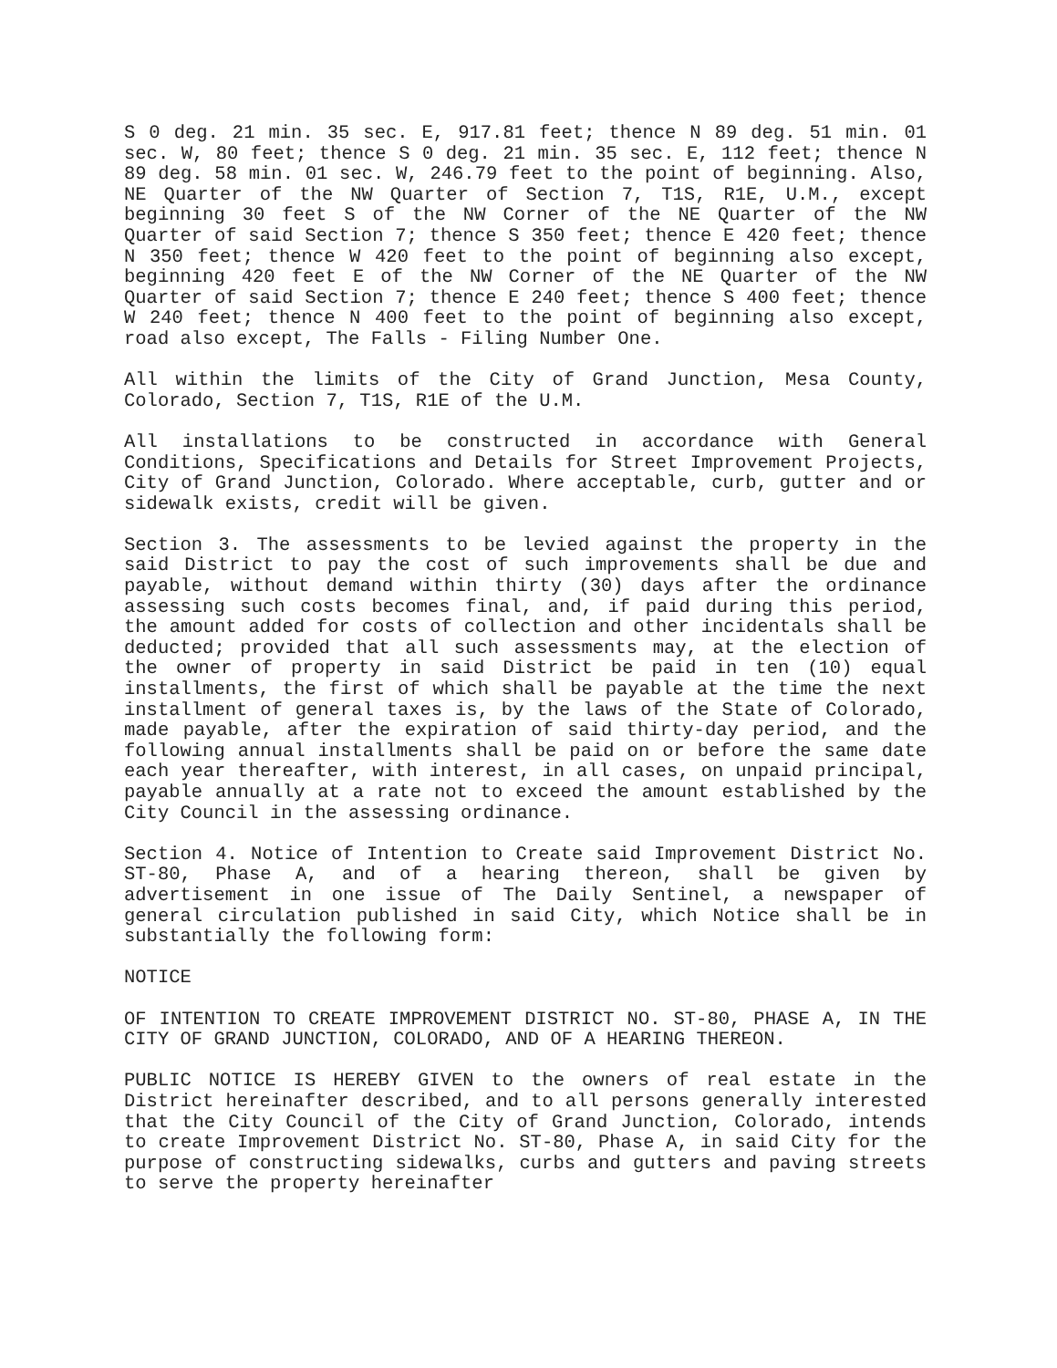S 0 deg. 21 min. 35 sec. E, 917.81 feet; thence N 89 deg. 51 min. 01 sec. W, 80 feet; thence S 0 deg. 21 min. 35 sec. E, 112 feet; thence N 89 deg. 58 min. 01 sec. W, 246.79 feet to the point of beginning. Also, NE Quarter of the NW Quarter of Section 7, T1S, R1E, U.M., except beginning 30 feet S of the NW Corner of the NE Quarter of the NW Quarter of said Section 7; thence S 350 feet; thence E 420 feet; thence N 350 feet; thence W 420 feet to the point of beginning also except, beginning 420 feet E of the NW Corner of the NE Quarter of the NW Quarter of said Section 7; thence E 240 feet; thence S 400 feet; thence W 240 feet; thence N 400 feet to the point of beginning also except, road also except, The Falls - Filing Number One.
All within the limits of the City of Grand Junction, Mesa County, Colorado, Section 7, T1S, R1E of the U.M.
All installations to be constructed in accordance with General Conditions, Specifications and Details for Street Improvement Projects, City of Grand Junction, Colorado. Where acceptable, curb, gutter and or sidewalk exists, credit will be given.
Section 3. The assessments to be levied against the property in the said District to pay the cost of such improvements shall be due and payable, without demand within thirty (30) days after the ordinance assessing such costs becomes final, and, if paid during this period, the amount added for costs of collection and other incidentals shall be deducted; provided that all such assessments may, at the election of the owner of property in said District be paid in ten (10) equal installments, the first of which shall be payable at the time the next installment of general taxes is, by the laws of the State of Colorado, made payable, after the expiration of said thirty-day period, and the following annual installments shall be paid on or before the same date each year thereafter, with interest, in all cases, on unpaid principal, payable annually at a rate not to exceed the amount established by the City Council in the assessing ordinance.
Section 4. Notice of Intention to Create said Improvement District No. ST-80, Phase A, and of a hearing thereon, shall be given by advertisement in one issue of The Daily Sentinel, a newspaper of general circulation published in said City, which Notice shall be in substantially the following form:
NOTICE
OF INTENTION TO CREATE IMPROVEMENT DISTRICT NO. ST-80, PHASE A, IN THE CITY OF GRAND JUNCTION, COLORADO, AND OF A HEARING THEREON.
PUBLIC NOTICE IS HEREBY GIVEN to the owners of real estate in the District hereinafter described, and to all persons generally interested that the City Council of the City of Grand Junction, Colorado, intends to create Improvement District No. ST-80, Phase A, in said City for the purpose of constructing sidewalks, curbs and gutters and paving streets to serve the property hereinafter